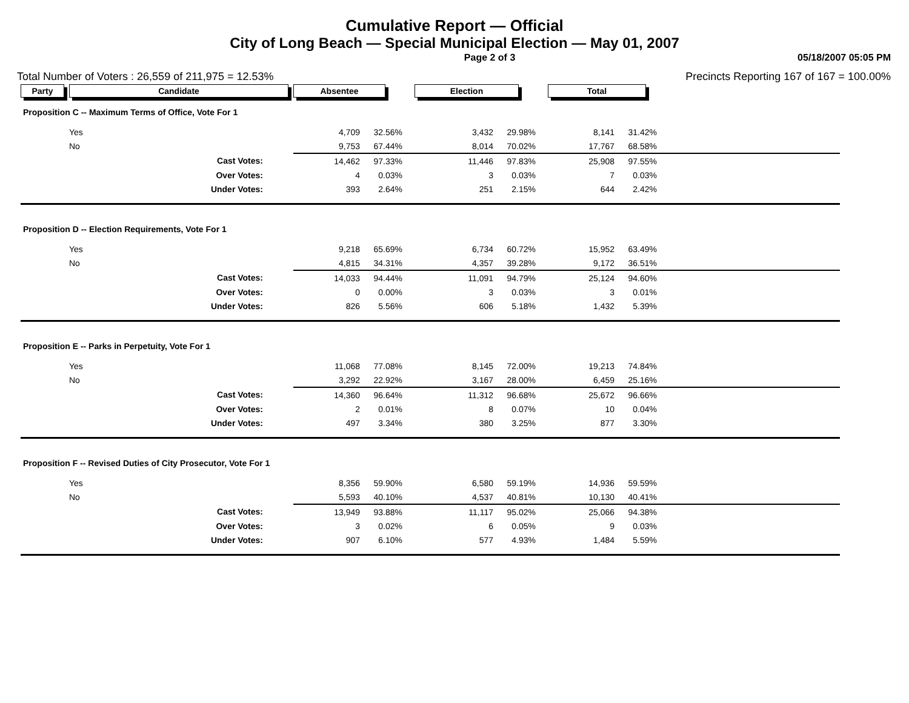Cumulative Report — Official
City of Long Beach — Special Municipal Election — May 01, 2007
Page 2 of 3 05/18/2007 05:05 PM
Total Number of Voters : 26,559 of 211,975 = 12.53% Precincts Reporting 167 of 167 = 100.00%
| Party | Candidate | Absentee | | Election | | Total | | |
| Proposition C -- Maximum Terms of Office, Vote For 1 | | | | | | | | |
| | Yes | 4,709 | 32.56% | 3,432 | 29.98% | 8,141 | 31.42% | |
| | No | 9,753 | 67.44% | 8,014 | 70.02% | 17,767 | 68.58% | |
| | Cast Votes: | 14,462 | 97.33% | 11,446 | 97.83% | 25,908 | 97.55% | |
| | Over Votes: | 4 | 0.03% | 3 | 0.03% | 7 | 0.03% | |
| | Under Votes: | 393 | 2.64% | 251 | 2.15% | 644 | 2.42% | |
| Proposition D -- Election Requirements, Vote For 1 | | | | | | | | |
| | Yes | 9,218 | 65.69% | 6,734 | 60.72% | 15,952 | 63.49% | |
| | No | 4,815 | 34.31% | 4,357 | 39.28% | 9,172 | 36.51% | |
| | Cast Votes: | 14,033 | 94.44% | 11,091 | 94.79% | 25,124 | 94.60% | |
| | Over Votes: | 0 | 0.00% | 3 | 0.03% | 3 | 0.01% | |
| | Under Votes: | 826 | 5.56% | 606 | 5.18% | 1,432 | 5.39% | |
| Proposition E -- Parks in Perpetuity, Vote For 1 | | | | | | | | |
| | Yes | 11,068 | 77.08% | 8,145 | 72.00% | 19,213 | 74.84% | |
| | No | 3,292 | 22.92% | 3,167 | 28.00% | 6,459 | 25.16% | |
| | Cast Votes: | 14,360 | 96.64% | 11,312 | 96.68% | 25,672 | 96.66% | |
| | Over Votes: | 2 | 0.01% | 8 | 0.07% | 10 | 0.04% | |
| | Under Votes: | 497 | 3.34% | 380 | 3.25% | 877 | 3.30% | |
| Proposition F -- Revised Duties of City Prosecutor, Vote For 1 | | | | | | | | |
| | Yes | 8,356 | 59.90% | 6,580 | 59.19% | 14,936 | 59.59% | |
| | No | 5,593 | 40.10% | 4,537 | 40.81% | 10,130 | 40.41% | |
| | Cast Votes: | 13,949 | 93.88% | 11,117 | 95.02% | 25,066 | 94.38% | |
| | Over Votes: | 3 | 0.02% | 6 | 0.05% | 9 | 0.03% | |
| | Under Votes: | 907 | 6.10% | 577 | 4.93% | 1,484 | 5.59% | |